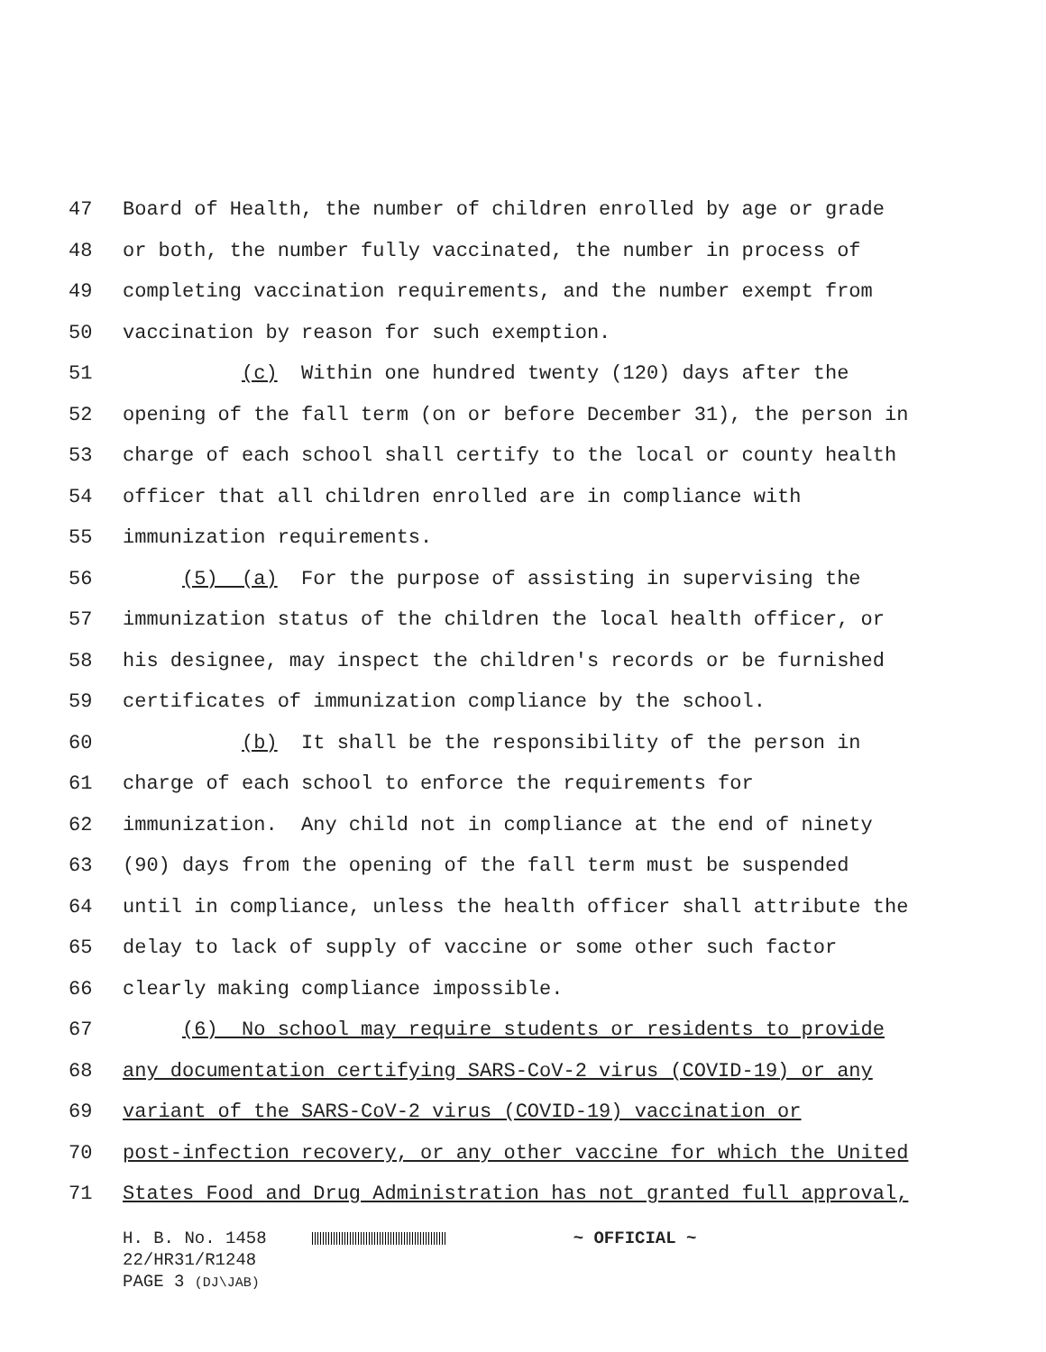47 Board of Health, the number of children enrolled by age or grade
48 or both, the number fully vaccinated, the number in process of
49 completing vaccination requirements, and the number exempt from
50 vaccination by reason for such exemption.
51 (c) Within one hundred twenty (120) days after the
52 opening of the fall term (on or before December 31), the person in
53 charge of each school shall certify to the local or county health
54 officer that all children enrolled are in compliance with
55 immunization requirements.
56 (5) (a) For the purpose of assisting in supervising the
57 immunization status of the children the local health officer, or
58 his designee, may inspect the children's records or be furnished
59 certificates of immunization compliance by the school.
60 (b) It shall be the responsibility of the person in
61 charge of each school to enforce the requirements for
62 immunization. Any child not in compliance at the end of ninety
63 (90) days from the opening of the fall term must be suspended
64 until in compliance, unless the health officer shall attribute the
65 delay to lack of supply of vaccine or some other such factor
66 clearly making compliance impossible.
67 (6) No school may require students or residents to provide
68 any documentation certifying SARS-CoV-2 virus (COVID-19) or any
69 variant of the SARS-CoV-2 virus (COVID-19) vaccination or
70 post-infection recovery, or any other vaccine for which the United
71 States Food and Drug Administration has not granted full approval,
H. B. No. 1458 ~ OFFICIAL ~
22/HR31/R1248
PAGE 3 (DJ\JAB)